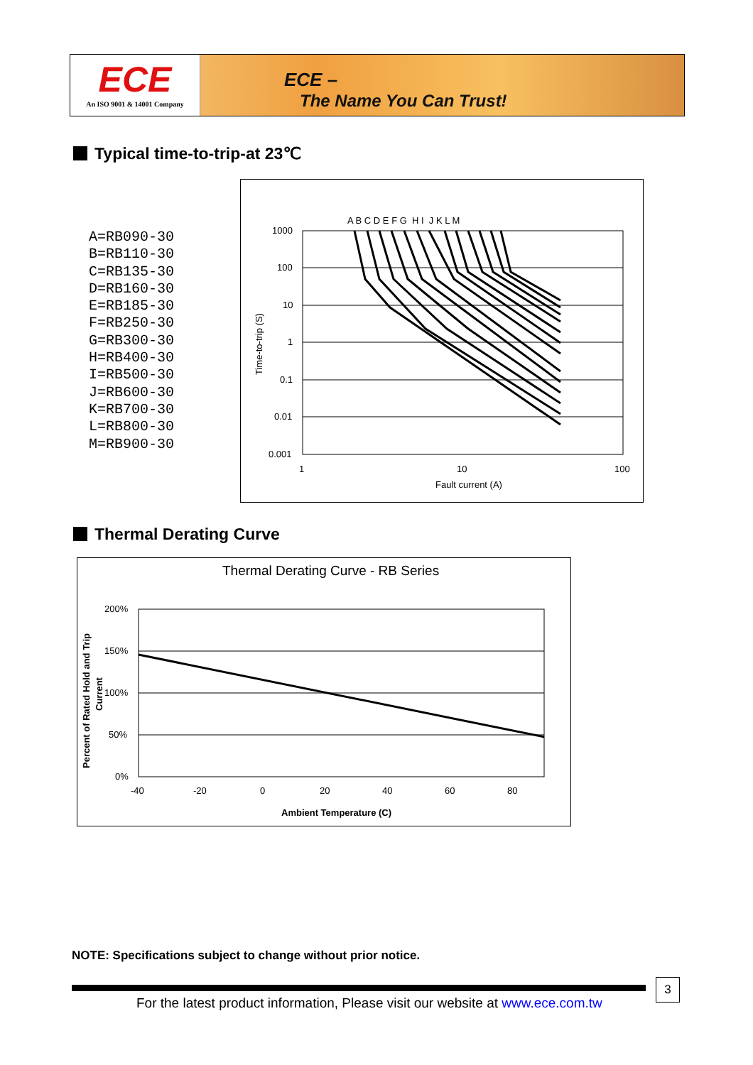ECE
An ISO 9001 & 14001 Company
ECE –
The Name You Can Trust!
Typical time-to-trip-at 23℃
A=RB090-30
B=RB110-30
C=RB135-30
D=RB160-30
E=RB185-30
F=RB250-30
G=RB300-30
H=RB400-30
I=RB500-30
J=RB600-30
K=RB700-30
L=RB800-30
M=RB900-30
A B C D E F G H I J K L M
1000
100
10
1
0.1
0.01
0.001
1
10
100
Fault current (A)
Time-to-trip (S)
Thermal Derating Curve
Thermal Derating Curve - RB Series
200%
150%
100%
50%
0%
-40
-20
0
20
40
60
80
Ambient Temperature (C)
Percent of Rated Hold and Trip
Current
NOTE: Specifications subject to change without prior notice.
3
For the latest product information, Please visit our website at www.ece.com.tw